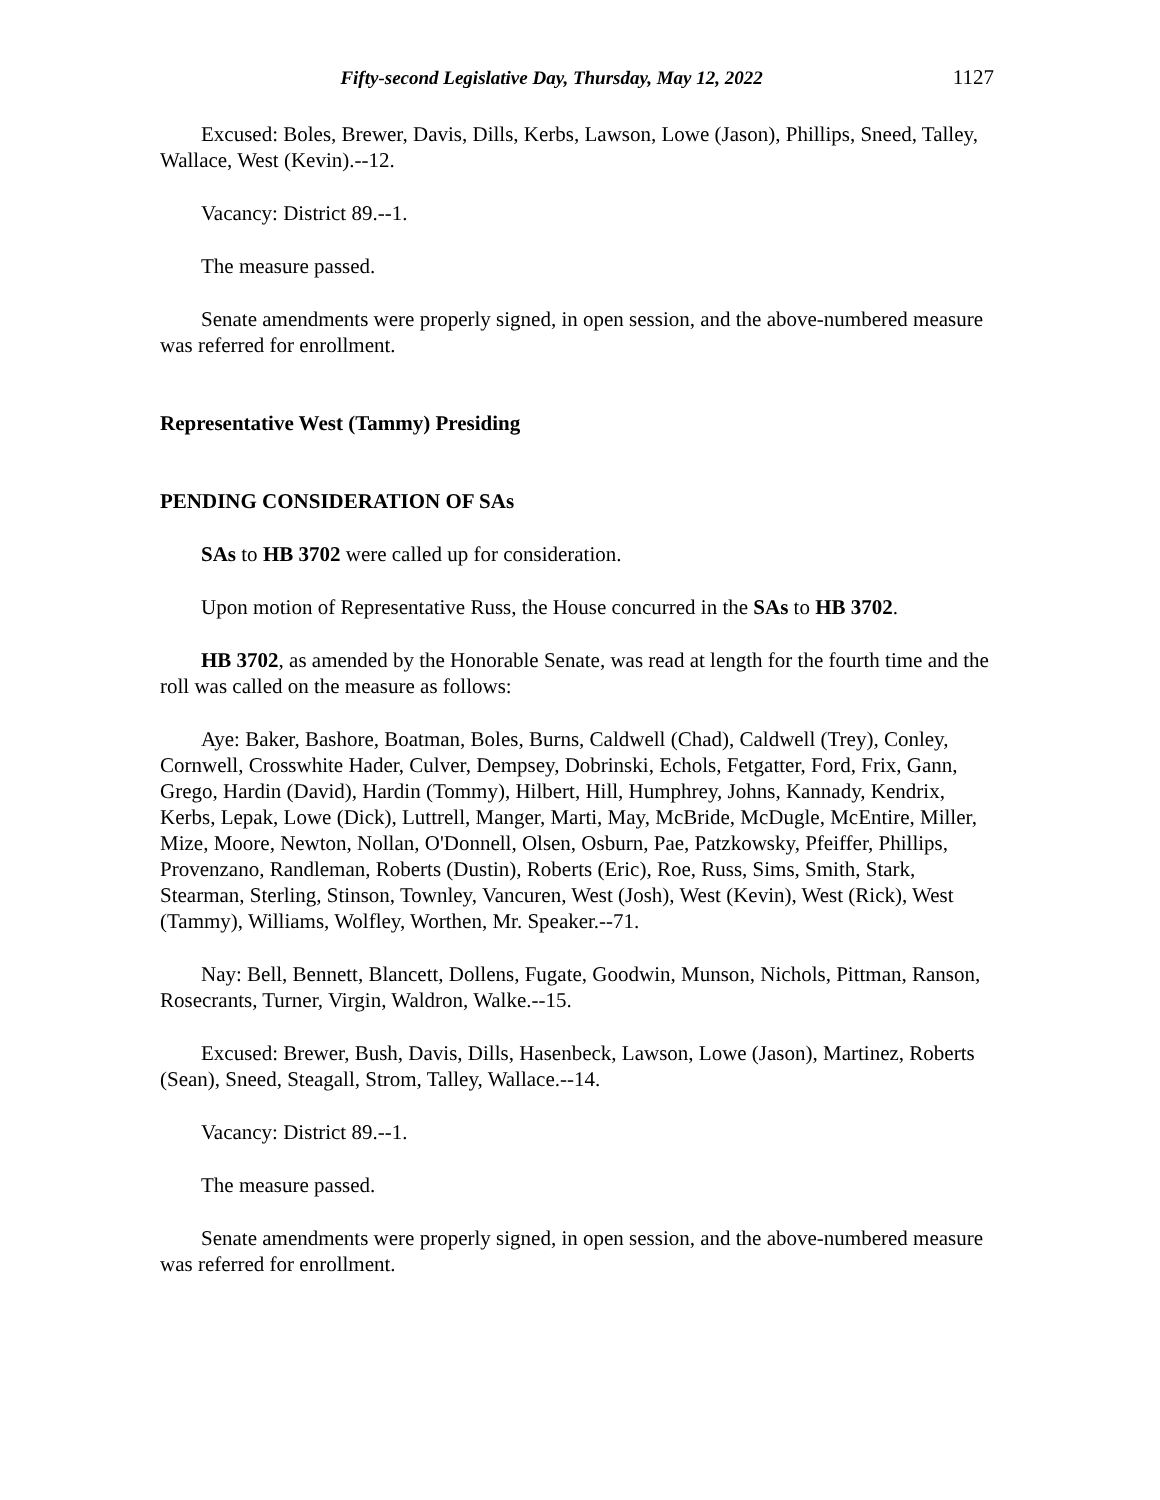Fifty-second Legislative Day, Thursday, May 12, 2022 1127
Excused: Boles, Brewer, Davis, Dills, Kerbs, Lawson, Lowe (Jason), Phillips, Sneed, Talley, Wallace, West (Kevin).--12.
Vacancy: District 89.--1.
The measure passed.
Senate amendments were properly signed, in open session, and the above-numbered measure was referred for enrollment.
Representative West (Tammy) Presiding
PENDING CONSIDERATION OF SAs
SAs to HB 3702 were called up for consideration.
Upon motion of Representative Russ, the House concurred in the SAs to HB 3702.
HB 3702, as amended by the Honorable Senate, was read at length for the fourth time and the roll was called on the measure as follows:
Aye: Baker, Bashore, Boatman, Boles, Burns, Caldwell (Chad), Caldwell (Trey), Conley, Cornwell, Crosswhite Hader, Culver, Dempsey, Dobrinski, Echols, Fetgatter, Ford, Frix, Gann, Grego, Hardin (David), Hardin (Tommy), Hilbert, Hill, Humphrey, Johns, Kannady, Kendrix, Kerbs, Lepak, Lowe (Dick), Luttrell, Manger, Marti, May, McBride, McDugle, McEntire, Miller, Mize, Moore, Newton, Nollan, O'Donnell, Olsen, Osburn, Pae, Patzkowsky, Pfeiffer, Phillips, Provenzano, Randleman, Roberts (Dustin), Roberts (Eric), Roe, Russ, Sims, Smith, Stark, Stearman, Sterling, Stinson, Townley, Vancuren, West (Josh), West (Kevin), West (Rick), West (Tammy), Williams, Wolfley, Worthen, Mr. Speaker.--71.
Nay: Bell, Bennett, Blancett, Dollens, Fugate, Goodwin, Munson, Nichols, Pittman, Ranson, Rosecrants, Turner, Virgin, Waldron, Walke.--15.
Excused: Brewer, Bush, Davis, Dills, Hasenbeck, Lawson, Lowe (Jason), Martinez, Roberts (Sean), Sneed, Steagall, Strom, Talley, Wallace.--14.
Vacancy: District 89.--1.
The measure passed.
Senate amendments were properly signed, in open session, and the above-numbered measure was referred for enrollment.